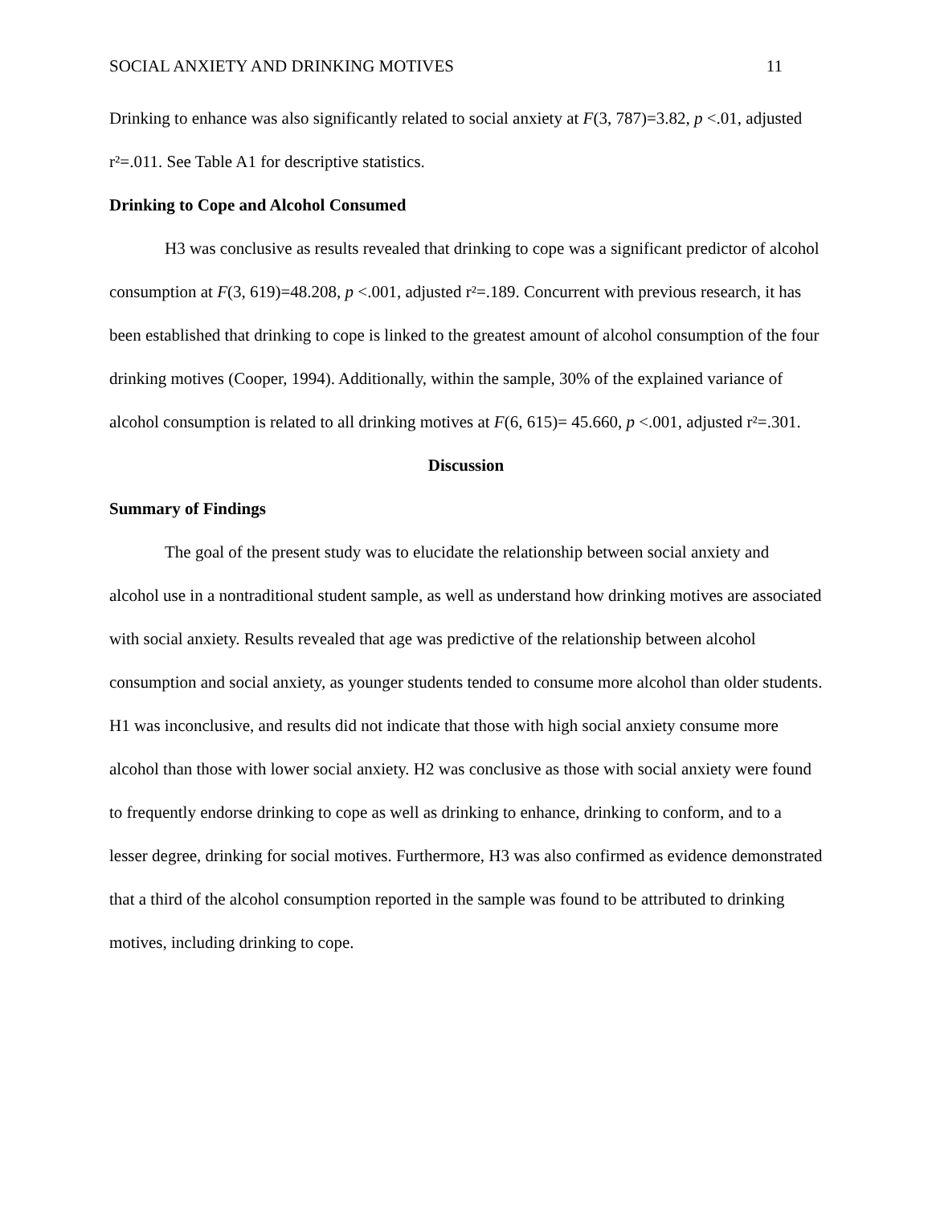SOCIAL ANXIETY AND DRINKING MOTIVES 11
Drinking to enhance was also significantly related to social anxiety at F(3, 787)=3.82, p <.01, adjusted r²=.011. See Table A1 for descriptive statistics.
Drinking to Cope and Alcohol Consumed
H3 was conclusive as results revealed that drinking to cope was a significant predictor of alcohol consumption at F(3, 619)=48.208, p <.001, adjusted r²=.189. Concurrent with previous research, it has been established that drinking to cope is linked to the greatest amount of alcohol consumption of the four drinking motives (Cooper, 1994). Additionally, within the sample, 30% of the explained variance of alcohol consumption is related to all drinking motives at F(6, 615)= 45.660, p <.001, adjusted r²=.301.
Discussion
Summary of Findings
The goal of the present study was to elucidate the relationship between social anxiety and alcohol use in a nontraditional student sample, as well as understand how drinking motives are associated with social anxiety. Results revealed that age was predictive of the relationship between alcohol consumption and social anxiety, as younger students tended to consume more alcohol than older students. H1 was inconclusive, and results did not indicate that those with high social anxiety consume more alcohol than those with lower social anxiety. H2 was conclusive as those with social anxiety were found to frequently endorse drinking to cope as well as drinking to enhance, drinking to conform, and to a lesser degree, drinking for social motives. Furthermore, H3 was also confirmed as evidence demonstrated that a third of the alcohol consumption reported in the sample was found to be attributed to drinking motives, including drinking to cope.